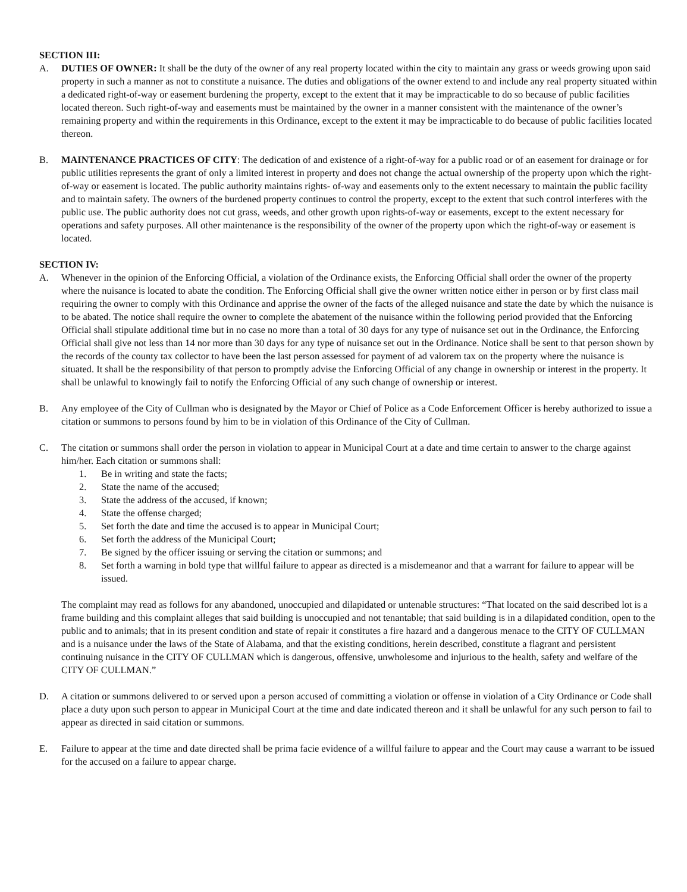SECTION III:
A. DUTIES OF OWNER: It shall be the duty of the owner of any real property located within the city to maintain any grass or weeds growing upon said property in such a manner as not to constitute a nuisance. The duties and obligations of the owner extend to and include any real property situated within a dedicated right-of-way or easement burdening the property, except to the extent that it may be impracticable to do so because of public facilities located thereon. Such right-of-way and easements must be maintained by the owner in a manner consistent with the maintenance of the owner’s remaining property and within the requirements in this Ordinance, except to the extent it may be impracticable to do because of public facilities located thereon.
B. MAINTENANCE PRACTICES OF CITY: The dedication of and existence of a right-of-way for a public road or of an easement for drainage or for public utilities represents the grant of only a limited interest in property and does not change the actual ownership of the property upon which the right-of-way or easement is located. The public authority maintains rights- of-way and easements only to the extent necessary to maintain the public facility and to maintain safety. The owners of the burdened property continues to control the property, except to the extent that such control interferes with the public use. The public authority does not cut grass, weeds, and other growth upon rights-of-way or easements, except to the extent necessary for operations and safety purposes. All other maintenance is the responsibility of the owner of the property upon which the right-of-way or easement is located.
SECTION IV:
A. Whenever in the opinion of the Enforcing Official, a violation of the Ordinance exists, the Enforcing Official shall order the owner of the property where the nuisance is located to abate the condition. The Enforcing Official shall give the owner written notice either in person or by first class mail requiring the owner to comply with this Ordinance and apprise the owner of the facts of the alleged nuisance and state the date by which the nuisance is to be abated. The notice shall require the owner to complete the abatement of the nuisance within the following period provided that the Enforcing Official shall stipulate additional time but in no case no more than a total of 30 days for any type of nuisance set out in the Ordinance, the Enforcing Official shall give not less than 14 nor more than 30 days for any type of nuisance set out in the Ordinance. Notice shall be sent to that person shown by the records of the county tax collector to have been the last person assessed for payment of ad valorem tax on the property where the nuisance is situated. It shall be the responsibility of that person to promptly advise the Enforcing Official of any change in ownership or interest in the property. It shall be unlawful to knowingly fail to notify the Enforcing Official of any such change of ownership or interest.
B. Any employee of the City of Cullman who is designated by the Mayor or Chief of Police as a Code Enforcement Officer is hereby authorized to issue a citation or summons to persons found by him to be in violation of this Ordinance of the City of Cullman.
C. The citation or summons shall order the person in violation to appear in Municipal Court at a date and time certain to answer to the charge against him/her. Each citation or summons shall:
1. Be in writing and state the facts;
2. State the name of the accused;
3. State the address of the accused, if known;
4. State the offense charged;
5. Set forth the date and time the accused is to appear in Municipal Court;
6. Set forth the address of the Municipal Court;
7. Be signed by the officer issuing or serving the citation or summons; and
8. Set forth a warning in bold type that willful failure to appear as directed is a misdemeanor and that a warrant for failure to appear will be issued.
The complaint may read as follows for any abandoned, unoccupied and dilapidated or untenable structures: “That located on the said described lot is a frame building and this complaint alleges that said building is unoccupied and not tenantable; that said building is in a dilapidated condition, open to the public and to animals; that in its present condition and state of repair it constitutes a fire hazard and a dangerous menace to the CITY OF CULLMAN and is a nuisance under the laws of the State of Alabama, and that the existing conditions, herein described, constitute a flagrant and persistent continuing nuisance in the CITY OF CULLMAN which is dangerous, offensive, unwholesome and injurious to the health, safety and welfare of the CITY OF CULLMAN.”
D. A citation or summons delivered to or served upon a person accused of committing a violation or offense in violation of a City Ordinance or Code shall place a duty upon such person to appear in Municipal Court at the time and date indicated thereon and it shall be unlawful for any such person to fail to appear as directed in said citation or summons.
E. Failure to appear at the time and date directed shall be prima facie evidence of a willful failure to appear and the Court may cause a warrant to be issued for the accused on a failure to appear charge.